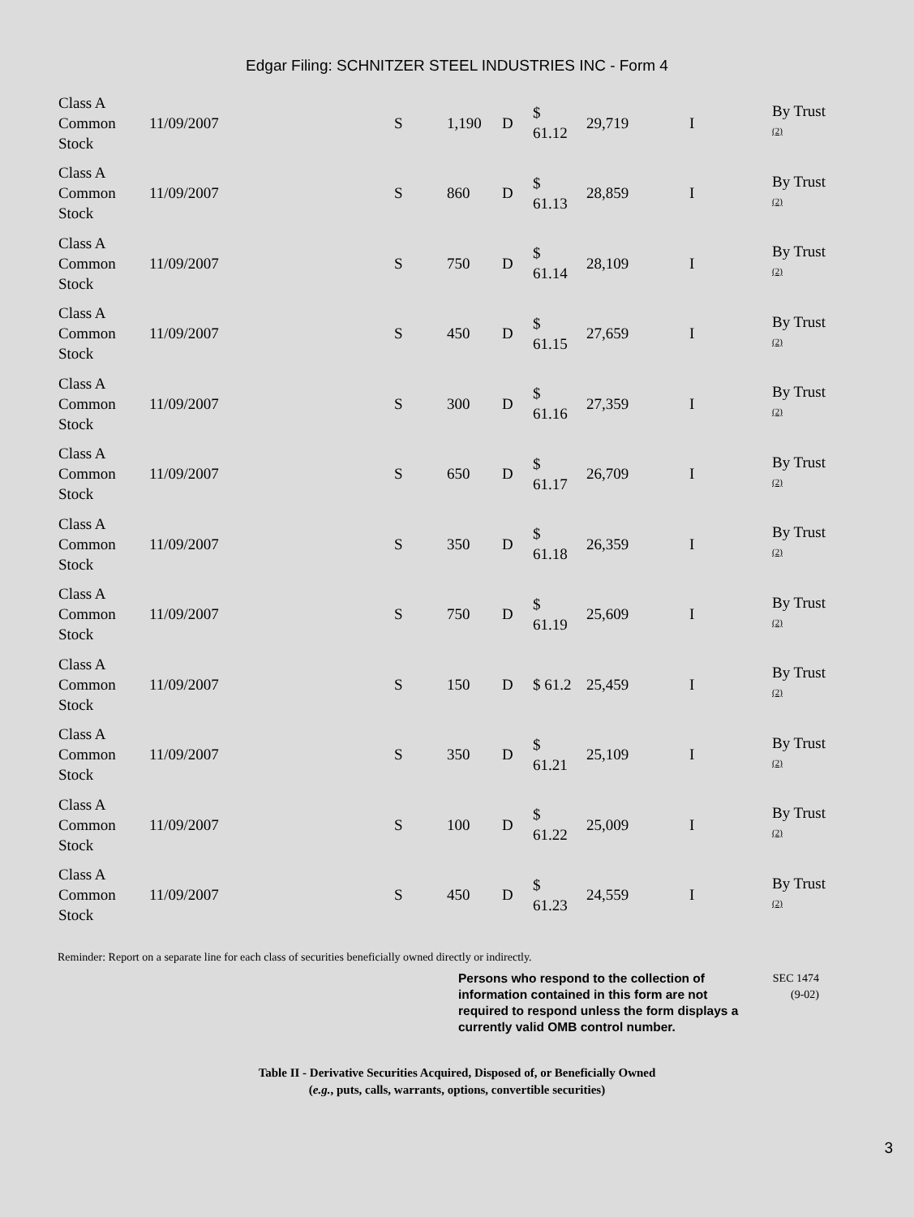Edgar Filing: SCHNITZER STEEL INDUSTRIES INC - Form 4
| Class A Common Stock | 11/09/2007 | S | 1,190 | D | $ 61.12 | 29,719 | I | By Trust <sup>(2)</sup> |
| Class A Common Stock | 11/09/2007 | S | 860 | D | $ 61.13 | 28,859 | I | By Trust <sup>(2)</sup> |
| Class A Common Stock | 11/09/2007 | S | 750 | D | $ 61.14 | 28,109 | I | By Trust <sup>(2)</sup> |
| Class A Common Stock | 11/09/2007 | S | 450 | D | $ 61.15 | 27,659 | I | By Trust <sup>(2)</sup> |
| Class A Common Stock | 11/09/2007 | S | 300 | D | $ 61.16 | 27,359 | I | By Trust <sup>(2)</sup> |
| Class A Common Stock | 11/09/2007 | S | 650 | D | $ 61.17 | 26,709 | I | By Trust <sup>(2)</sup> |
| Class A Common Stock | 11/09/2007 | S | 350 | D | $ 61.18 | 26,359 | I | By Trust <sup>(2)</sup> |
| Class A Common Stock | 11/09/2007 | S | 750 | D | $ 61.19 | 25,609 | I | By Trust <sup>(2)</sup> |
| Class A Common Stock | 11/09/2007 | S | 150 | D | $ 61.2 | 25,459 | I | By Trust <sup>(2)</sup> |
| Class A Common Stock | 11/09/2007 | S | 350 | D | $ 61.21 | 25,109 | I | By Trust <sup>(2)</sup> |
| Class A Common Stock | 11/09/2007 | S | 100 | D | $ 61.22 | 25,009 | I | By Trust <sup>(2)</sup> |
| Class A Common Stock | 11/09/2007 | S | 450 | D | $ 61.23 | 24,559 | I | By Trust <sup>(2)</sup> |
Reminder: Report on a separate line for each class of securities beneficially owned directly or indirectly.
Persons who respond to the collection of information contained in this form are not required to respond unless the form displays a currently valid OMB control number.
SEC 1474
(9-02)
Table II - Derivative Securities Acquired, Disposed of, or Beneficially Owned
(e.g., puts, calls, warrants, options, convertible securities)
3